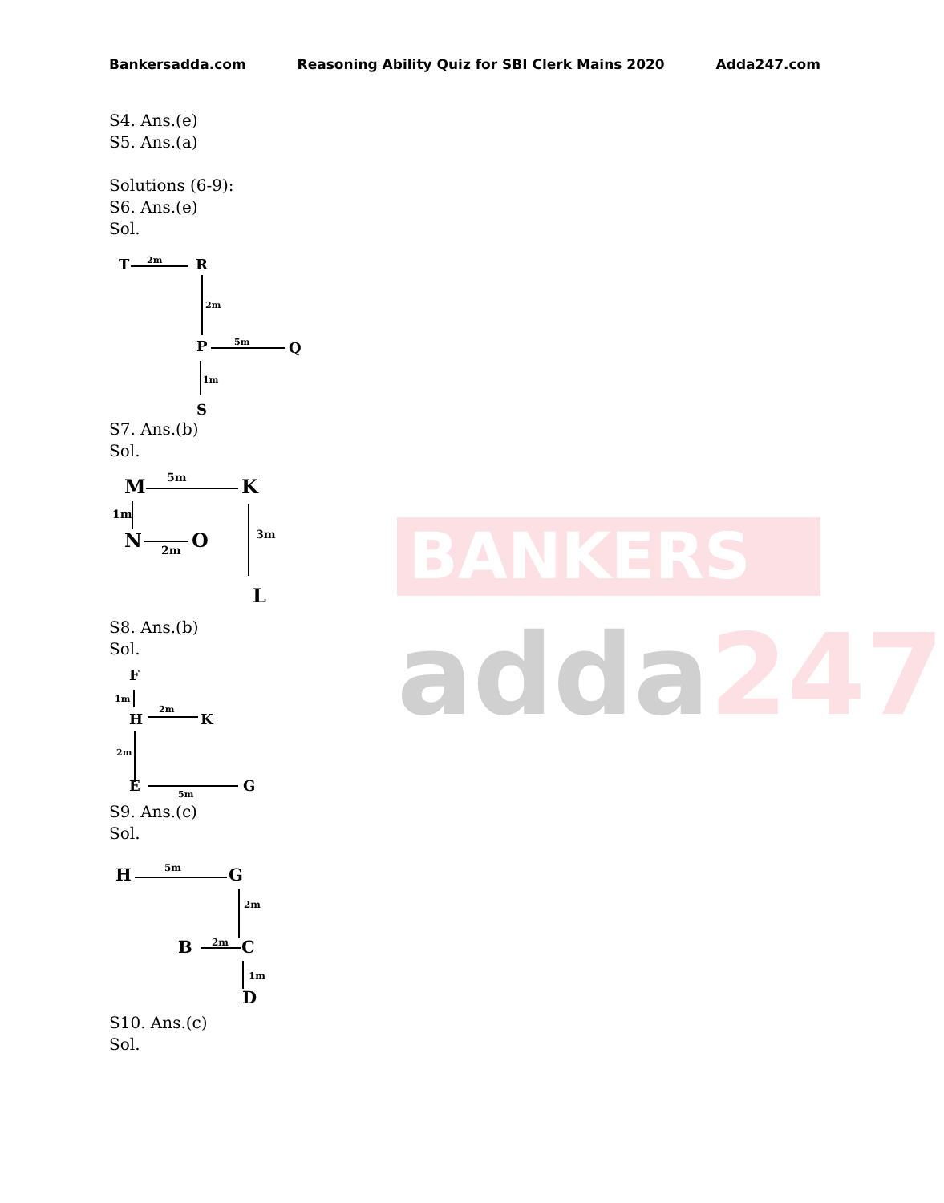Bankersadda.com Reasoning Ability Quiz for SBI Clerk Mains 2020 Adda247.com
BANKERS
adda247
S4. Ans.(e)
S5. Ans.(a)
Solutions (6-9):
S6. Ans.(e)
Sol.
T
R
P
Q
S
2m
2m
5m
1m
S7. Ans.(b)
Sol.
M
K
N
O
L
5m
1m
2m
3m
S8. Ans.(b)
Sol.
F
H
K
E
G
1m
2m
2m
5m
S9. Ans.(c)
Sol.
H
G
B
C
D
5m
2m
2m
1m
S10. Ans.(c)
Sol.